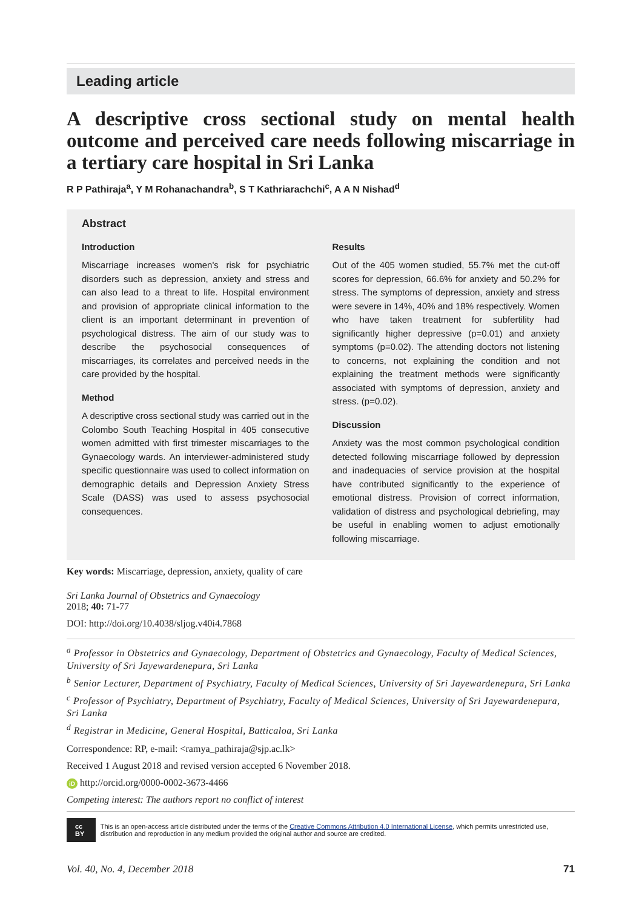Leading article
A descriptive cross sectional study on mental health outcome and perceived care needs following miscarriage in a tertiary care hospital in Sri Lanka
R P Pathiraja<sup>a</sup>, Y M Rohanachandra<sup>b</sup>, S T Kathriarachchi<sup>c</sup>, A A N Nishad<sup>d</sup>
Abstract
Introduction
Miscarriage increases women's risk for psychiatric disorders such as depression, anxiety and stress and can also lead to a threat to life. Hospital environment and provision of appropriate clinical information to the client is an important determinant in prevention of psychological distress. The aim of our study was to describe the psychosocial consequences of miscarriages, its correlates and perceived needs in the care provided by the hospital.
Method
A descriptive cross sectional study was carried out in the Colombo South Teaching Hospital in 405 consecutive women admitted with first trimester miscarriages to the Gynaecology wards. An interviewer-administered study specific questionnaire was used to collect information on demographic details and Depression Anxiety Stress Scale (DASS) was used to assess psychosocial consequences.
Results
Out of the 405 women studied, 55.7% met the cut-off scores for depression, 66.6% for anxiety and 50.2% for stress. The symptoms of depression, anxiety and stress were severe in 14%, 40% and 18% respectively. Women who have taken treatment for subfertility had significantly higher depressive (p=0.01) and anxiety symptoms (p=0.02). The attending doctors not listening to concerns, not explaining the condition and not explaining the treatment methods were significantly associated with symptoms of depression, anxiety and stress. (p=0.02).
Discussion
Anxiety was the most common psychological condition detected following miscarriage followed by depression and inadequacies of service provision at the hospital have contributed significantly to the experience of emotional distress. Provision of correct information, validation of distress and psychological debriefing, may be useful in enabling women to adjust emotionally following miscarriage.
Key words: Miscarriage, depression, anxiety, quality of care
Sri Lanka Journal of Obstetrics and Gynaecology
2018; 40: 71-77
DOI: http://doi.org/10.4038/sljog.v40i4.7868
<sup>a</sup> Professor in Obstetrics and Gynaecology, Department of Obstetrics and Gynaecology, Faculty of Medical Sciences, University of Sri Jayewardenepura, Sri Lanka
<sup>b</sup> Senior Lecturer, Department of Psychiatry, Faculty of Medical Sciences, University of Sri Jayewardenepura, Sri Lanka
<sup>c</sup> Professor of Psychiatry, Department of Psychiatry, Faculty of Medical Sciences, University of Sri Jayewardenepura, Sri Lanka
<sup>d</sup> Registrar in Medicine, General Hospital, Batticaloa, Sri Lanka
Correspondence: RP, e-mail: <ramya_pathiraja@sjp.ac.lk>
Received 1 August 2018 and revised version accepted 6 November 2018.
iD http://orcid.org/0000-0002-3673-4466
Competing interest: The authors report no conflict of interest
cc BY
This is an open-access article distributed under the terms of the Creative Commons Attribution 4.0 International License, which permits unrestricted use, distribution and reproduction in any medium provided the original author and source are credited.
Vol. 40, No. 4, December 2018 71